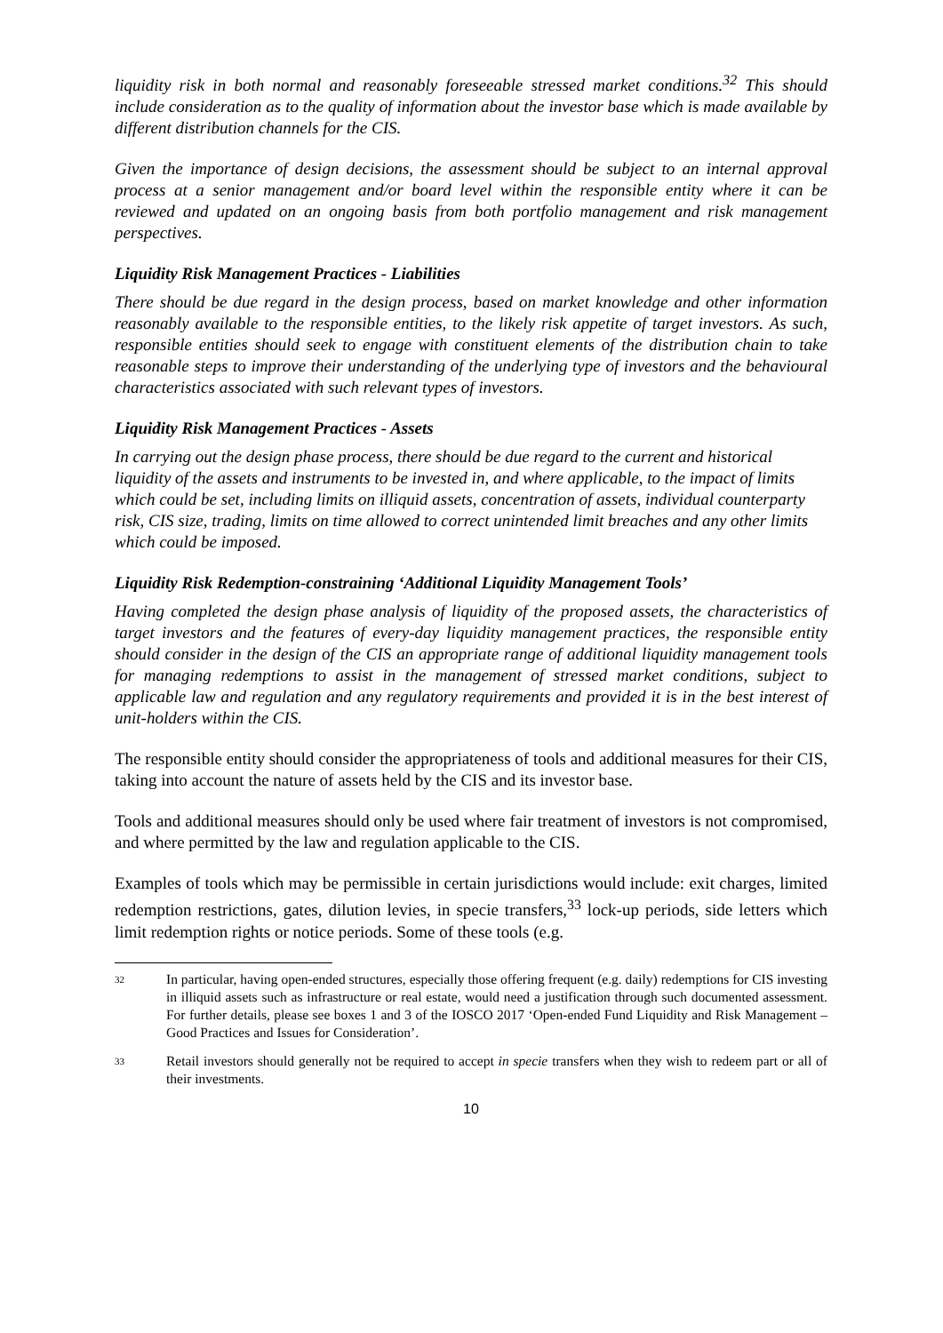liquidity risk in both normal and reasonably foreseeable stressed market conditions.<sup>32</sup> This should include consideration as to the quality of information about the investor base which is made available by different distribution channels for the CIS.
Given the importance of design decisions, the assessment should be subject to an internal approval process at a senior management and/or board level within the responsible entity where it can be reviewed and updated on an ongoing basis from both portfolio management and risk management perspectives.
Liquidity Risk Management Practices - Liabilities
There should be due regard in the design process, based on market knowledge and other information reasonably available to the responsible entities, to the likely risk appetite of target investors. As such, responsible entities should seek to engage with constituent elements of the distribution chain to take reasonable steps to improve their understanding of the underlying type of investors and the behavioural characteristics associated with such relevant types of investors.
Liquidity Risk Management Practices - Assets
In carrying out the design phase process, there should be due regard to the current and historical liquidity of the assets and instruments to be invested in, and where applicable, to the impact of limits which could be set, including limits on illiquid assets, concentration of assets, individual counterparty risk, CIS size, trading, limits on time allowed to correct unintended limit breaches and any other limits which could be imposed.
Liquidity Risk Redemption-constraining ‘Additional Liquidity Management Tools’
Having completed the design phase analysis of liquidity of the proposed assets, the characteristics of target investors and the features of every-day liquidity management practices, the responsible entity should consider in the design of the CIS an appropriate range of additional liquidity management tools for managing redemptions to assist in the management of stressed market conditions, subject to applicable law and regulation and any regulatory requirements and provided it is in the best interest of unit-holders within the CIS.
The responsible entity should consider the appropriateness of tools and additional measures for their CIS, taking into account the nature of assets held by the CIS and its investor base.
Tools and additional measures should only be used where fair treatment of investors is not compromised, and where permitted by the law and regulation applicable to the CIS.
Examples of tools which may be permissible in certain jurisdictions would include: exit charges, limited redemption restrictions, gates, dilution levies, in specie transfers,<sup>33</sup> lock-up periods, side letters which limit redemption rights or notice periods. Some of these tools (e.g.
32 In particular, having open-ended structures, especially those offering frequent (e.g. daily) redemptions for CIS investing in illiquid assets such as infrastructure or real estate, would need a justification through such documented assessment. For further details, please see boxes 1 and 3 of the IOSCO 2017 ‘Open-ended Fund Liquidity and Risk Management – Good Practices and Issues for Consideration’.
33 Retail investors should generally not be required to accept in specie transfers when they wish to redeem part or all of their investments.
10